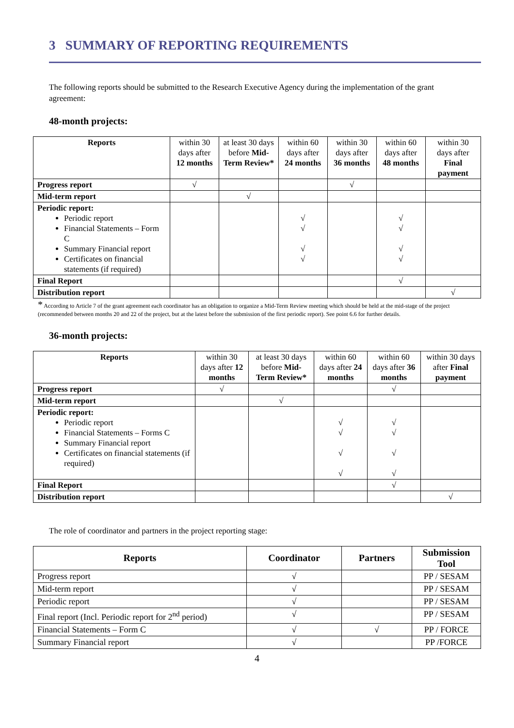3 SUMMARY OF REPORTING REQUIREMENTS
The following reports should be submitted to the Research Executive Agency during the implementation of the grant agreement:
48-month projects:
| Reports | within 30 days after 12 months | at least 30 days before Mid-Term Review* | within 60 days after 24 months | within 30 days after 36 months | within 60 days after 48 months | within 30 days after Final payment |
| Progress report | √ | | | √ | | |
| Mid-term report | | √ | | | | |
| Periodic report: Periodic report Financial Statements – Form C Summary Financial report Certificates on financial statements (if required) | | | √ √ √ √ | | √ √ √ √ | |
| Final Report | | | | | √ | |
| Distribution report | | | | | | √ |
* According to Article 7 of the grant agreement each coordinator has an obligation to organize a Mid-Term Review meeting which should be held at the mid-stage of the project (recommended between months 20 and 22 of the project, but at the latest before the submission of the first periodic report). See point 6.6 for further details.
36-month projects:
| Reports | within 30 days after 12 months | at least 30 days before Mid-Term Review* | within 60 days after 24 months | within 60 days after 36 months | within 30 days after Final payment |
| Progress report | √ | | | √ | |
| Mid-term report | | √ | | | |
| Periodic report: Periodic report Financial Statements – Forms C Summary Financial report Certificates on financial statements (if required) | | | √ √ √ √ | √ √ √ √ | |
| Final Report | | | | √ | |
| Distribution report | | | | | √ |
The role of coordinator and partners in the project reporting stage:
| Reports | Coordinator | Partners | Submission Tool |
| --- | --- | --- | --- |
| Progress report | √ | | PP / SESAM |
| Mid-term report | √ | | PP / SESAM |
| Periodic report | √ | | PP / SESAM |
| Final report (Incl. Periodic report for 2<sup>nd</sup> period) | √ | | PP / SESAM |
| Financial Statements – Form C | √ | √ | PP / FORCE |
| Summary Financial report | √ | | PP /FORCE |
4